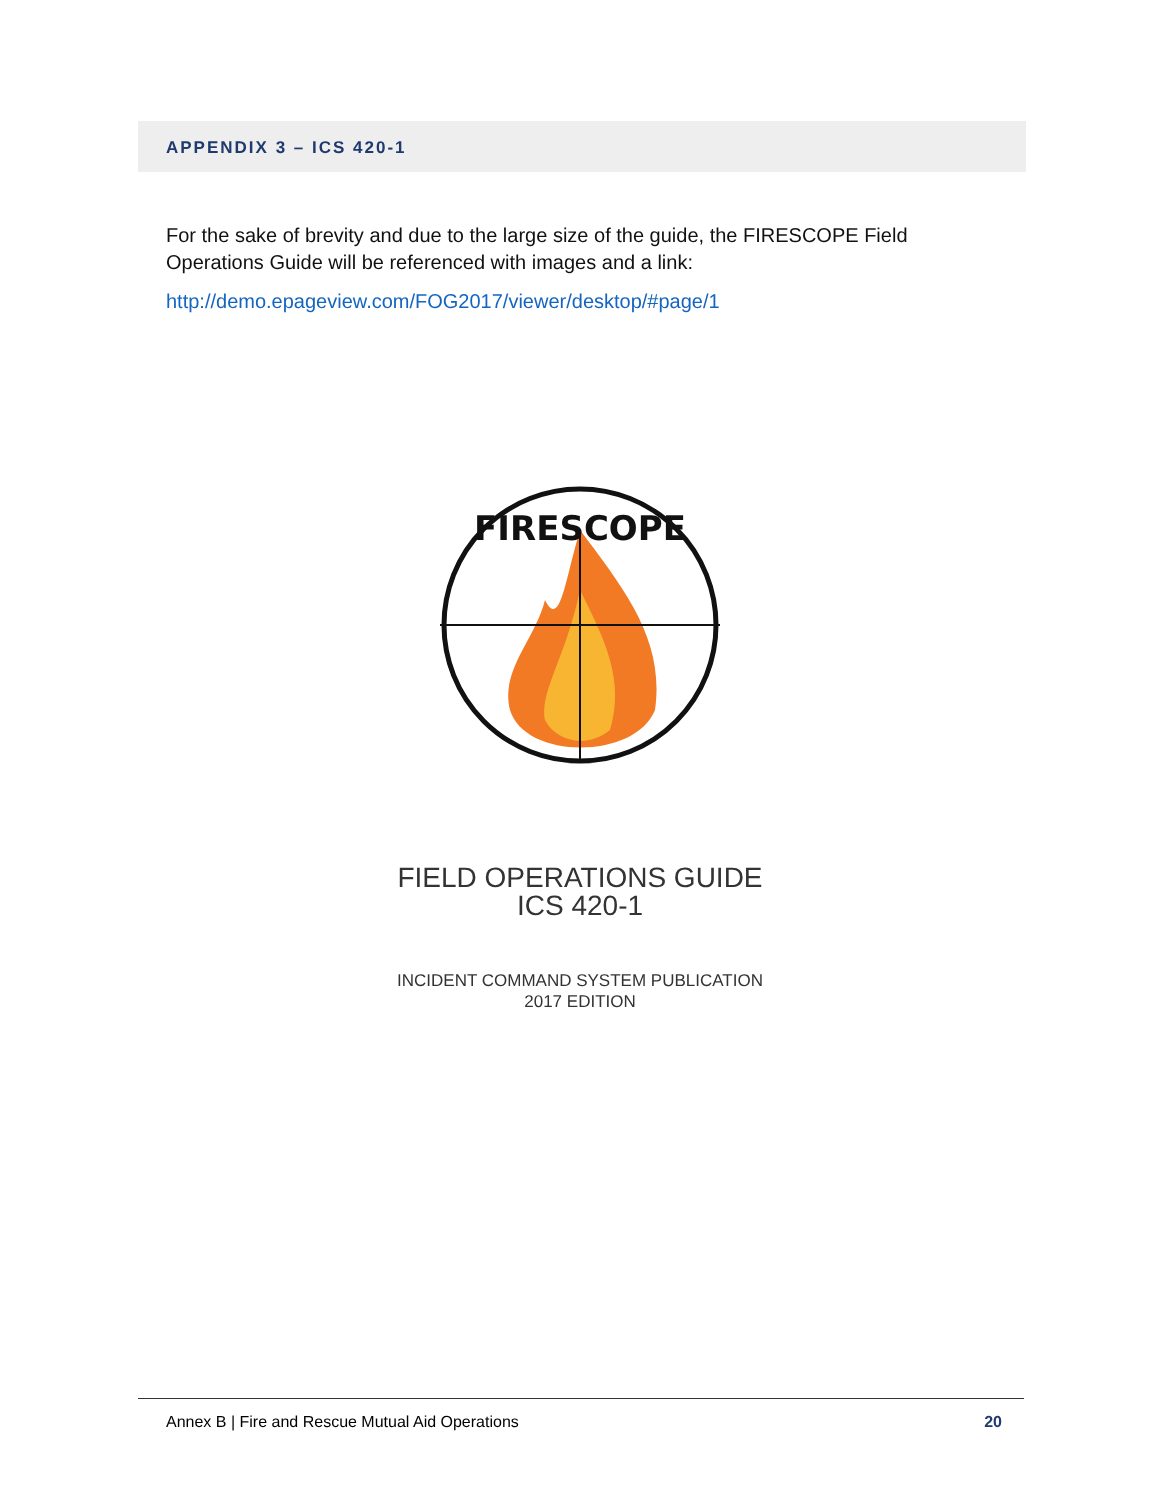APPENDIX 3 – ICS 420-1
For the sake of brevity and due to the large size of the guide, the FIRESCOPE Field Operations Guide will be referenced with images and a link:
http://demo.epageview.com/FOG2017/viewer/desktop/#page/1
FIRESCOPE
FIELD OPERATIONS GUIDE
ICS 420-1
INCIDENT COMMAND SYSTEM PUBLICATION
2017 EDITION
Annex B | Fire and Rescue Mutual Aid Operations 20